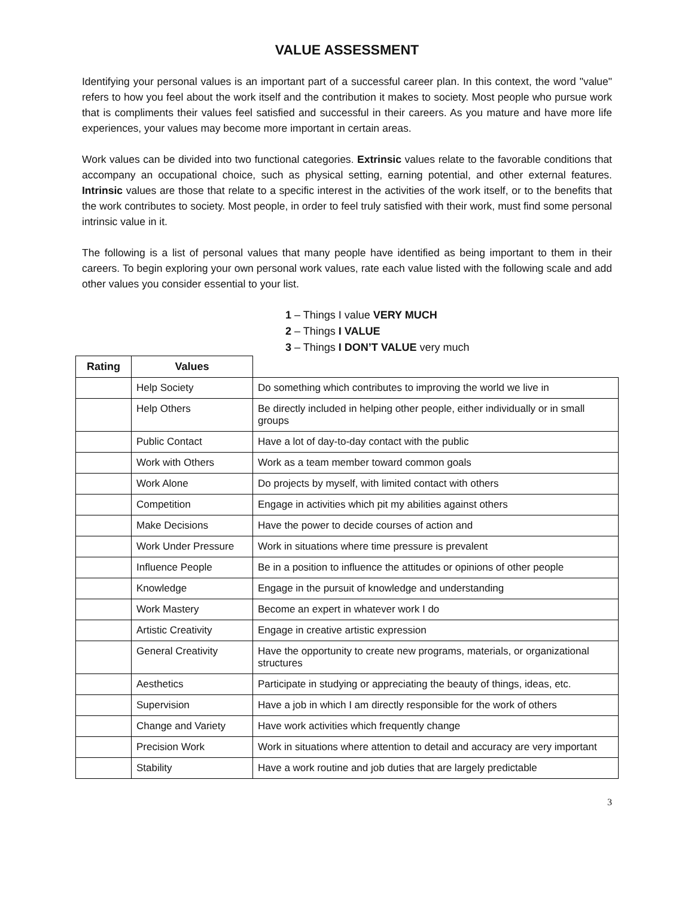VALUE ASSESSMENT
Identifying your personal values is an important part of a successful career plan. In this context, the word "value" refers to how you feel about the work itself and the contribution it makes to society. Most people who pursue work that is compliments their values feel satisfied and successful in their careers. As you mature and have more life experiences, your values may become more important in certain areas.
Work values can be divided into two functional categories. Extrinsic values relate to the favorable conditions that accompany an occupational choice, such as physical setting, earning potential, and other external features. Intrinsic values are those that relate to a specific interest in the activities of the work itself, or to the benefits that the work contributes to society. Most people, in order to feel truly satisfied with their work, must find some personal intrinsic value in it.
The following is a list of personal values that many people have identified as being important to them in their careers. To begin exploring your own personal work values, rate each value listed with the following scale and add other values you consider essential to your list.
1 – Things I value VERY MUCH
2 – Things I VALUE
3 – Things I DON’T VALUE very much
| Rating | Values | |
| --- | --- | --- |
| | Help Society | Do something which contributes to improving the world we live in |
| | Help Others | Be directly included in helping other people, either individually or in small groups |
| | Public Contact | Have a lot of day-to-day contact with the public |
| | Work with Others | Work as a team member toward common goals |
| | Work Alone | Do projects by myself, with limited contact with others |
| | Competition | Engage in activities which pit my abilities against others |
| | Make Decisions | Have the power to decide courses of action and |
| | Work Under Pressure | Work in situations where time pressure is prevalent |
| | Influence People | Be in a position to influence the attitudes or opinions of other people |
| | Knowledge | Engage in the pursuit of knowledge and understanding |
| | Work Mastery | Become an expert in whatever work I do |
| | Artistic Creativity | Engage in creative artistic expression |
| | General Creativity | Have the opportunity to create new programs, materials, or organizational structures |
| | Aesthetics | Participate in studying or appreciating the beauty of things, ideas, etc. |
| | Supervision | Have a job in which I am directly responsible for the work of others |
| | Change and Variety | Have work activities which frequently change |
| | Precision Work | Work in situations where attention to detail and accuracy are very important |
| | Stability | Have a work routine and job duties that are largely predictable |
3